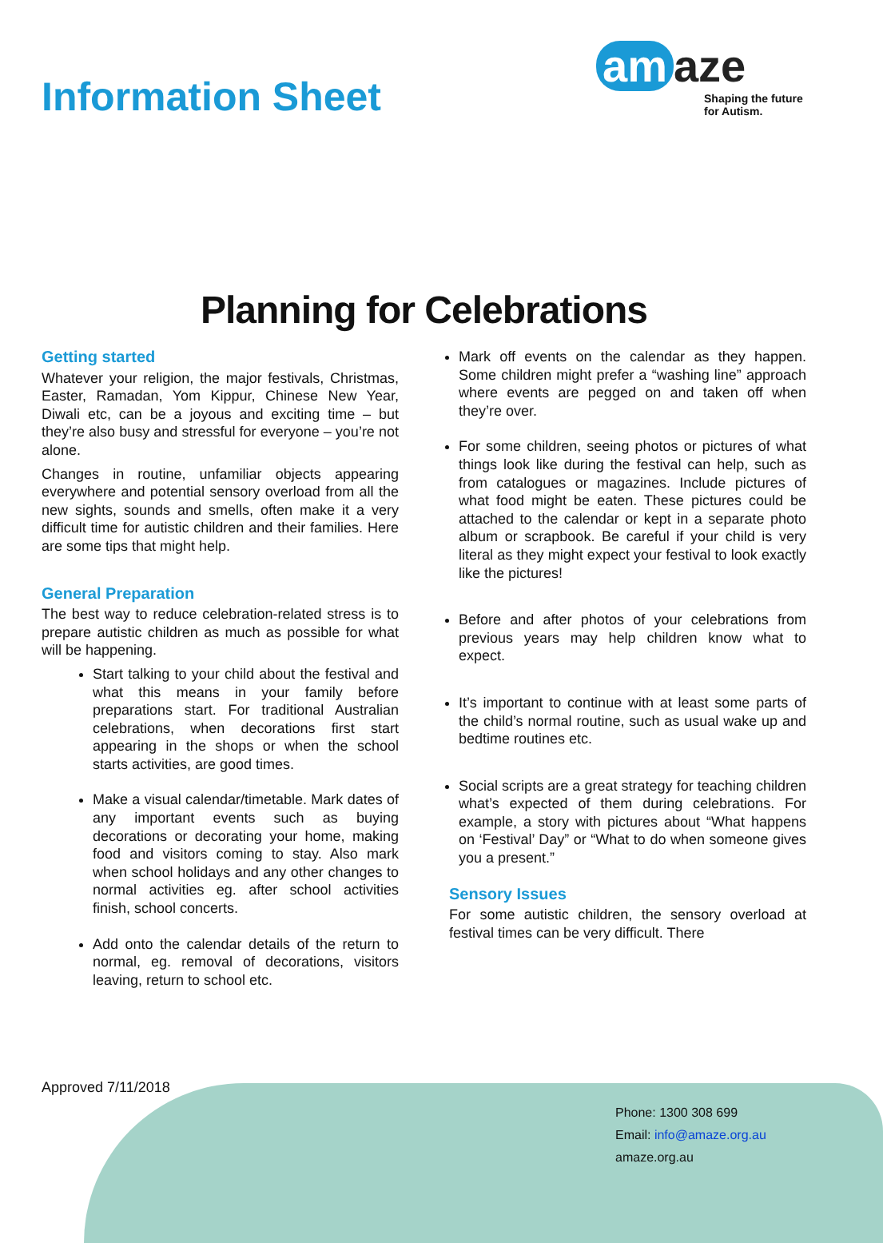Information Sheet
am aze
Shaping the future
for Autism.
Planning for Celebrations
Getting started
Whatever your religion, the major festivals, Christmas, Easter, Ramadan, Yom Kippur, Chinese New Year, Diwali etc, can be a joyous and exciting time – but they’re also busy and stressful for everyone – you’re not alone.
Changes in routine, unfamiliar objects appearing everywhere and potential sensory overload from all the new sights, sounds and smells, often make it a very difficult time for autistic children and their families. Here are some tips that might help.
General Preparation
The best way to reduce celebration-related stress is to prepare autistic children as much as possible for what will be happening.
Start talking to your child about the festival and what this means in your family before preparations start. For traditional Australian celebrations, when decorations first start appearing in the shops or when the school starts activities, are good times.
Make a visual calendar/timetable. Mark dates of any important events such as buying decorations or decorating your home, making food and visitors coming to stay. Also mark when school holidays and any other changes to normal activities eg. after school activities finish, school concerts.
Add onto the calendar details of the return to normal, eg. removal of decorations, visitors leaving, return to school etc.
Mark off events on the calendar as they happen. Some children might prefer a “washing line” approach where events are pegged on and taken off when they’re over.
For some children, seeing photos or pictures of what things look like during the festival can help, such as from catalogues or magazines. Include pictures of what food might be eaten. These pictures could be attached to the calendar or kept in a separate photo album or scrapbook. Be careful if your child is very literal as they might expect your festival to look exactly like the pictures!
Before and after photos of your celebrations from previous years may help children know what to expect.
It’s important to continue with at least some parts of the child’s normal routine, such as usual wake up and bedtime routines etc.
Social scripts are a great strategy for teaching children what’s expected of them during celebrations. For example, a story with pictures about “What happens on ‘Festival’ Day” or “What to do when someone gives you a present.”
Sensory Issues
For some autistic children, the sensory overload at festival times can be very difficult. There
Approved 7/11/2018
Phone: 1300 308 699
Email: info@amaze.org.au
amaze.org.au